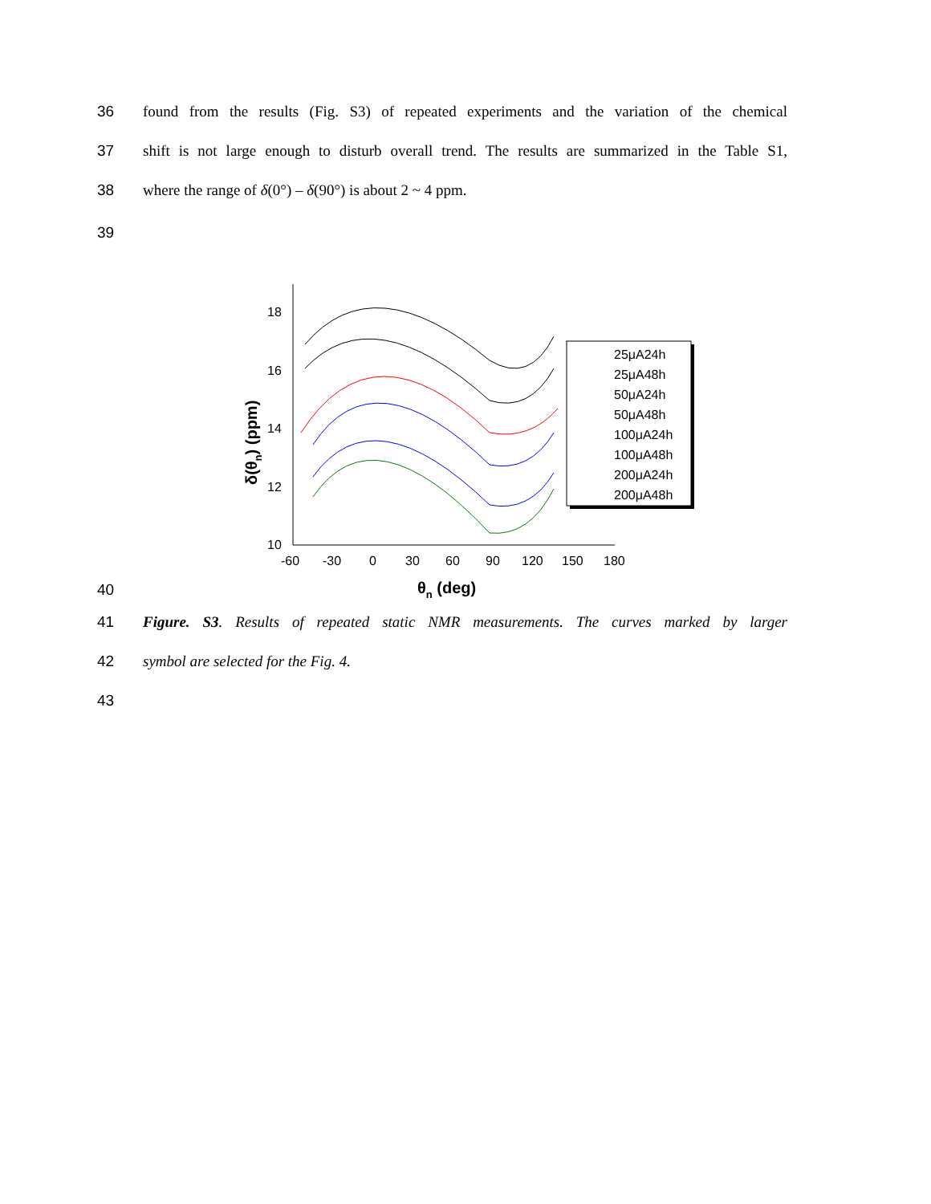36
found from the results (Fig. S3) of repeated experiments and the variation of the chemical
37
shift is not large enough to disturb overall trend. The results are summarized in the Table S1,
38
where the range of δ(0°) – δ(90°) is about 2 ~ 4 ppm.
39
18
16
14
12
10
-60
-30
0
30
60
90
120
150
180
θn (deg)
δ(θn) (ppm)
25μA24h
25μA48h
50μA24h
50μA48h
100μA24h
100μA48h
200μA24h
200μA48h
40
41
Figure. S3. Results of repeated static NMR measurements. The curves marked by larger
42
symbol are selected for the Fig. 4.
43